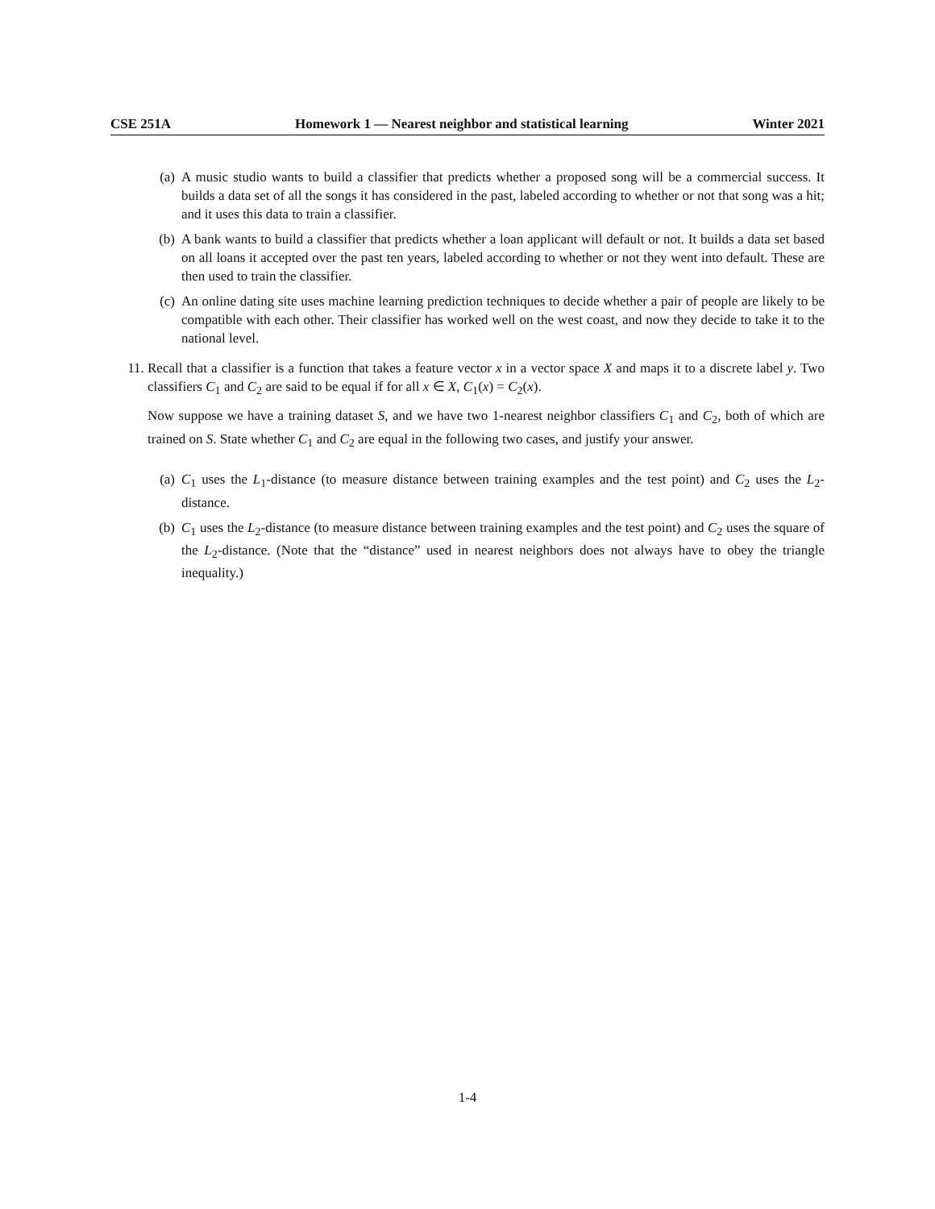CSE 251A Homework 1 — Nearest neighbor and statistical learning Winter 2021
(a) A music studio wants to build a classifier that predicts whether a proposed song will be a commercial success. It builds a data set of all the songs it has considered in the past, labeled according to whether or not that song was a hit; and it uses this data to train a classifier.
(b) A bank wants to build a classifier that predicts whether a loan applicant will default or not. It builds a data set based on all loans it accepted over the past ten years, labeled according to whether or not they went into default. These are then used to train the classifier.
(c) An online dating site uses machine learning prediction techniques to decide whether a pair of people are likely to be compatible with each other. Their classifier has worked well on the west coast, and now they decide to take it to the national level.
11. Recall that a classifier is a function that takes a feature vector x in a vector space X and maps it to a discrete label y. Two classifiers C<sub>1</sub> and C<sub>2</sub> are said to be equal if for all x ∈ X, C<sub>1</sub>(x) = C<sub>2</sub>(x).
Now suppose we have a training dataset S, and we have two 1-nearest neighbor classifiers C<sub>1</sub> and C<sub>2</sub>, both of which are trained on S. State whether C<sub>1</sub> and C<sub>2</sub> are equal in the following two cases, and justify your answer.
(a) C<sub>1</sub> uses the L<sub>1</sub>-distance (to measure distance between training examples and the test point) and C<sub>2</sub> uses the L<sub>2</sub>-distance.
(b) C<sub>1</sub> uses the L<sub>2</sub>-distance (to measure distance between training examples and the test point) and C<sub>2</sub> uses the square of the L<sub>2</sub>-distance. (Note that the “distance” used in nearest neighbors does not always have to obey the triangle inequality.)
1-4